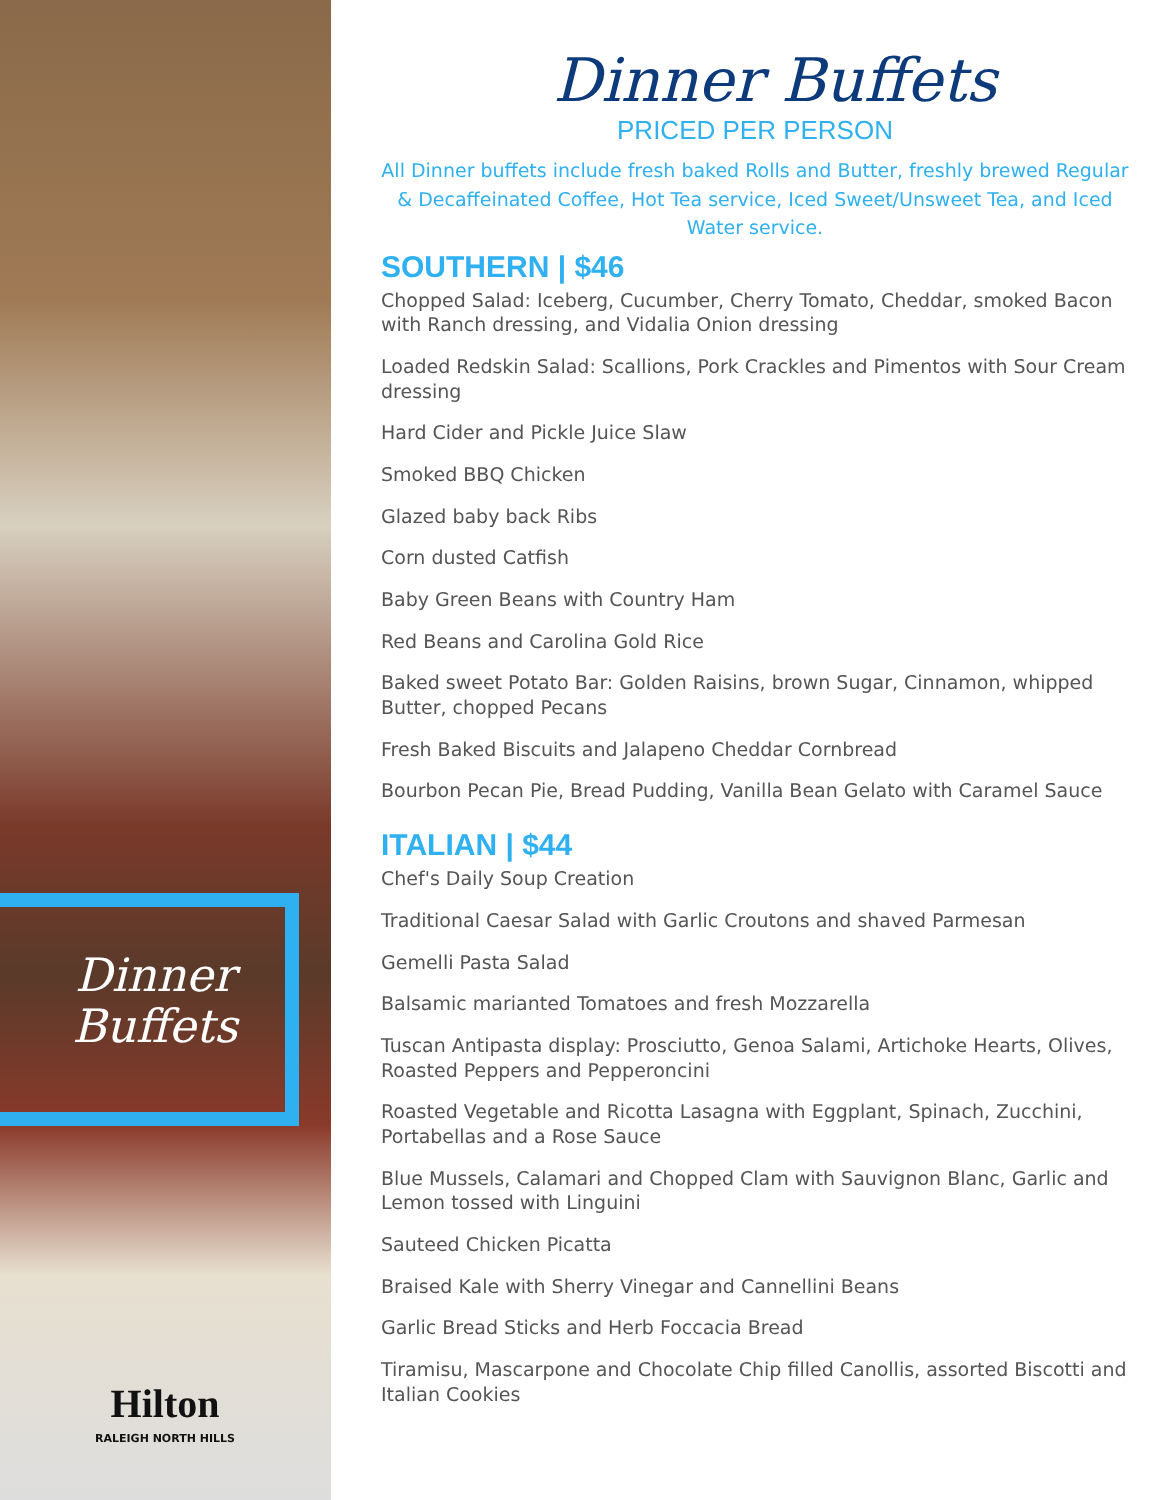Dinner Buffets
Hilton
RALEIGH NORTH HILLS
Dinner Buffets
PRICED PER PERSON
All Dinner buffets include fresh baked Rolls and Butter, freshly brewed Regular & Decaffeinated Coffee, Hot Tea service, Iced Sweet/Unsweet Tea, and Iced Water service.
SOUTHERN | $46
Chopped Salad: Iceberg, Cucumber, Cherry Tomato, Cheddar, smoked Bacon with Ranch dressing, and Vidalia Onion dressing
Loaded Redskin Salad: Scallions, Pork Crackles and Pimentos with Sour Cream dressing
Hard Cider and Pickle Juice Slaw
Smoked BBQ Chicken
Glazed baby back Ribs
Corn dusted Catfish
Baby Green Beans with Country Ham
Red Beans and Carolina Gold Rice
Baked sweet Potato Bar: Golden Raisins, brown Sugar, Cinnamon, whipped Butter, chopped Pecans
Fresh Baked Biscuits and Jalapeno Cheddar Cornbread
Bourbon Pecan Pie, Bread Pudding, Vanilla Bean Gelato with Caramel Sauce
ITALIAN | $44
Chef's Daily Soup Creation
Traditional Caesar Salad with Garlic Croutons and shaved Parmesan
Gemelli Pasta Salad
Balsamic mariantеd Tomatoes and fresh Mozzarella
Tuscan Antipasta display: Prosciutto, Genoa Salami, Artichoke Hearts, Olives, Roasted Peppers and Pepperoncini
Roasted Vegetable and Ricotta Lasagna with Eggplant, Spinach, Zucchini, Portabellas and a Rose Sauce
Blue Mussels, Calamari and Chopped Clam with Sauvignon Blanc, Garlic and Lemon tossed with Linguini
Sauteed Chicken Picatta
Braised Kale with Sherry Vinegar and Cannellini Beans
Garlic Bread Sticks and Herb Foccacia Bread
Tiramisu, Mascarpone and Chocolate Chip filled Canollis, assorted Biscotti and Italian Cookies